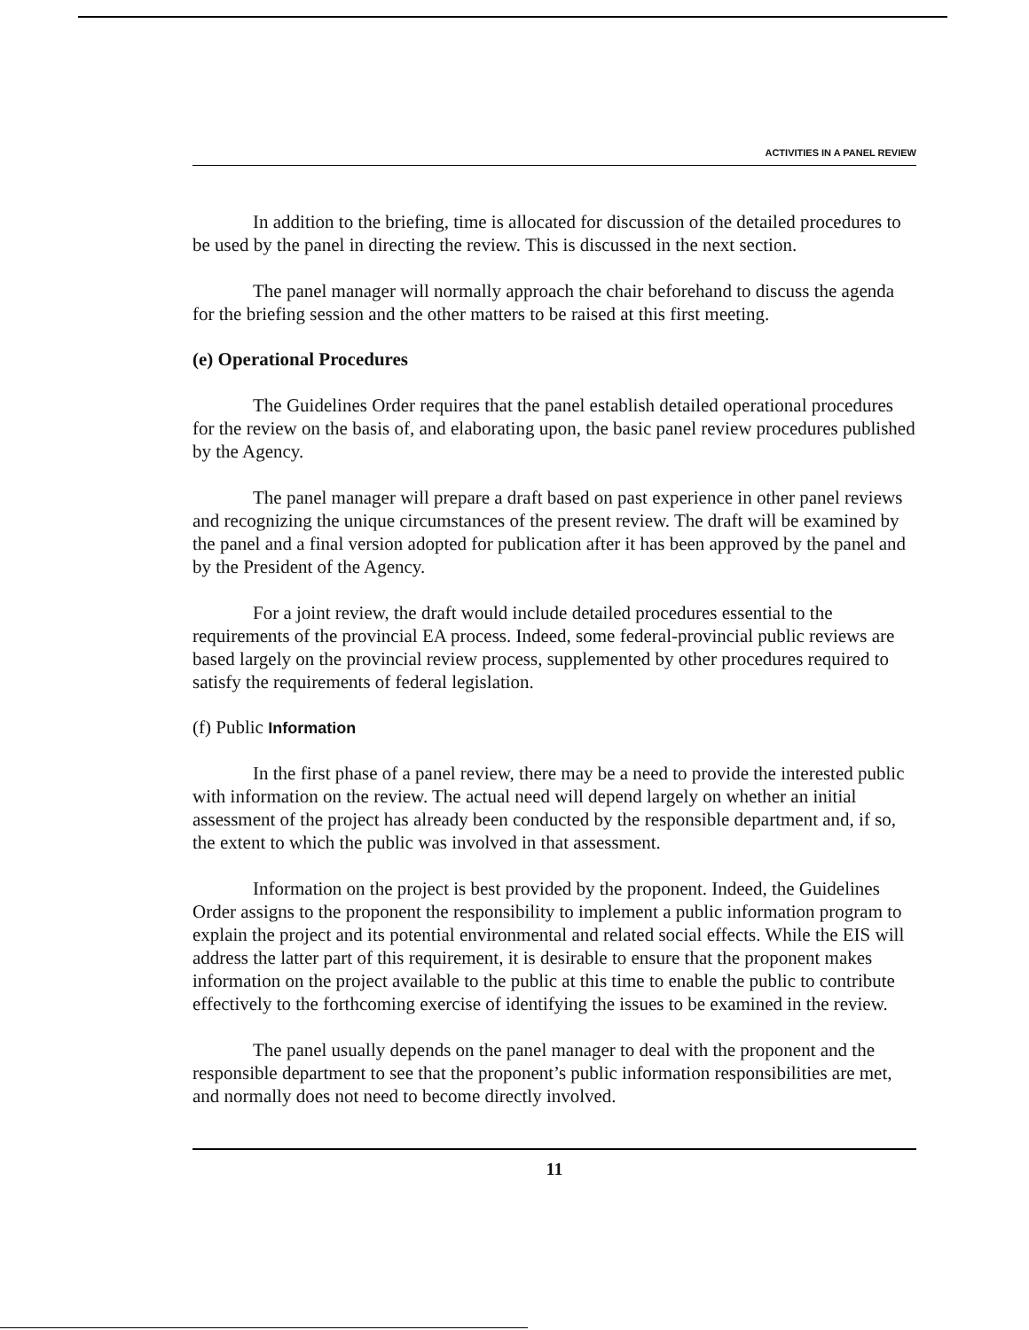ACTIVITIES IN A PANEL REVIEW
In addition to the briefing, time is allocated for discussion of the detailed procedures to be used by the panel in directing the review. This is discussed in the next section.
The panel manager will normally approach the chair beforehand to discuss the agenda for the briefing session and the other matters to be raised at this first meeting.
(e) Operational Procedures
The Guidelines Order requires that the panel establish detailed operational procedures for the review on the basis of, and elaborating upon, the basic panel review procedures published by the Agency.
The panel manager will prepare a draft based on past experience in other panel reviews and recognizing the unique circumstances of the present review. The draft will be examined by the panel and a final version adopted for publication after it has been approved by the panel and by the President of the Agency.
For a joint review, the draft would include detailed procedures essential to the requirements of the provincial EA process. Indeed, some federal-provincial public reviews are based largely on the provincial review process, supplemented by other procedures required to satisfy the requirements of federal legislation.
(f) Public Information
In the first phase of a panel review, there may be a need to provide the interested public with information on the review. The actual need will depend largely on whether an initial assessment of the project has already been conducted by the responsible department and, if so, the extent to which the public was involved in that assessment.
Information on the project is best provided by the proponent. Indeed, the Guidelines Order assigns to the proponent the responsibility to implement a public information program to explain the project and its potential environmental and related social effects. While the EIS will address the latter part of this requirement, it is desirable to ensure that the proponent makes information on the project available to the public at this time to enable the public to contribute effectively to the forthcoming exercise of identifying the issues to be examined in the review.
The panel usually depends on the panel manager to deal with the proponent and the responsible department to see that the proponent’s public information responsibilities are met, and normally does not need to become directly involved.
11